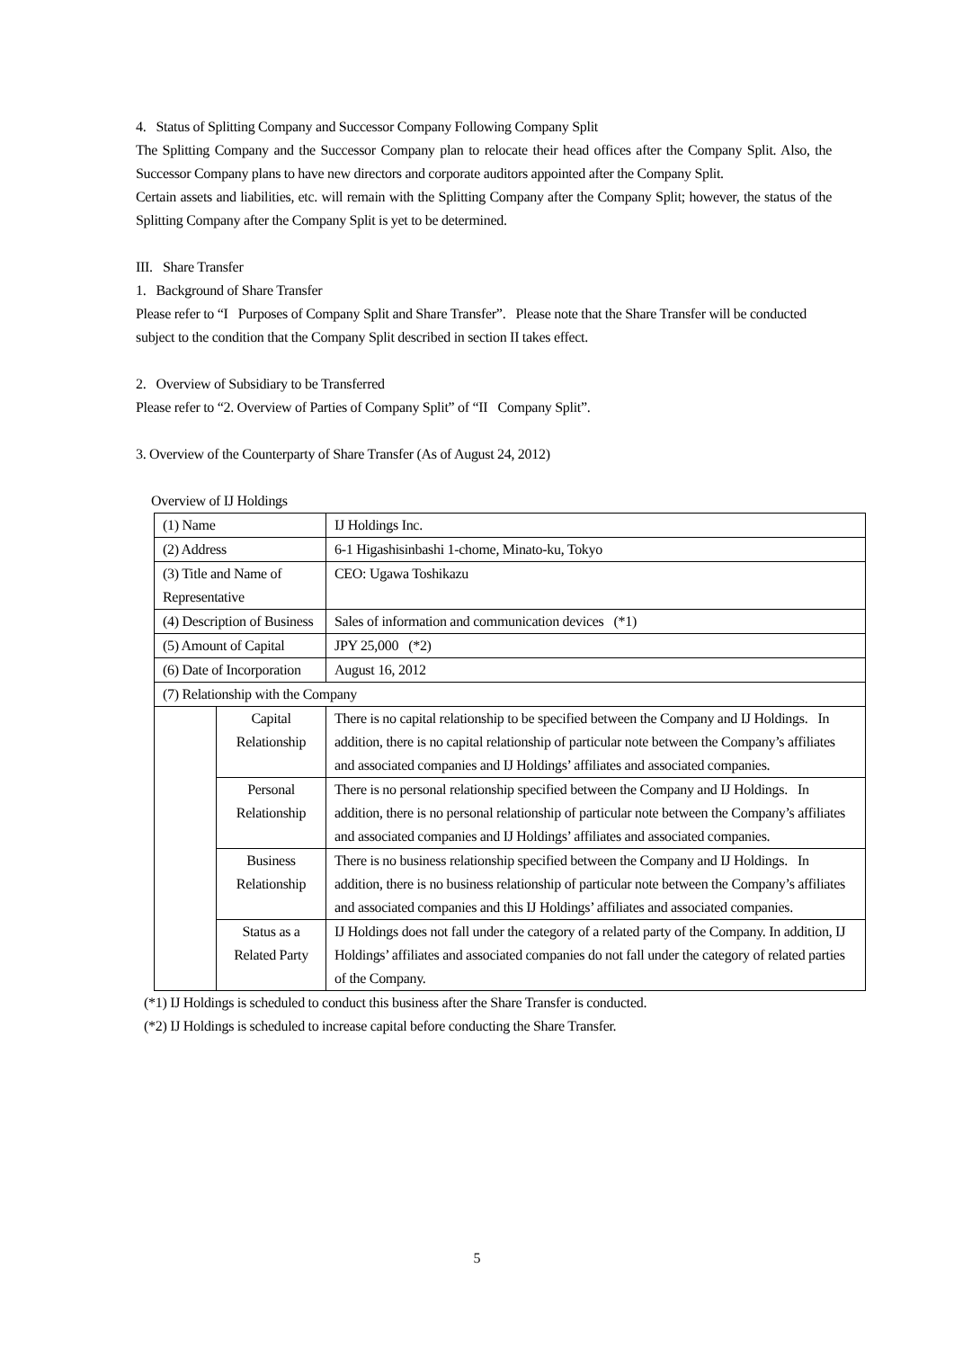4. Status of Splitting Company and Successor Company Following Company Split
The Splitting Company and the Successor Company plan to relocate their head offices after the Company Split. Also, the Successor Company plans to have new directors and corporate auditors appointed after the Company Split.
Certain assets and liabilities, etc. will remain with the Splitting Company after the Company Split; however, the status of the Splitting Company after the Company Split is yet to be determined.
III. Share Transfer
1. Background of Share Transfer
Please refer to “I Purposes of Company Split and Share Transfer”. Please note that the Share Transfer will be conducted subject to the condition that the Company Split described in section II takes effect.
2. Overview of Subsidiary to be Transferred
Please refer to “2. Overview of Parties of Company Split” of “II Company Split”.
3. Overview of the Counterparty of Share Transfer (As of August 24, 2012)
Overview of IJ Holdings
| (1) Name | | IJ Holdings Inc. |
| (2) Address | | 6-1 Higashisinbashi 1-chome, Minato-ku, Tokyo |
| (3) Title and Name of Representative | | CEO: Ugawa Toshikazu |
| (4) Description of Business | | Sales of information and communication devices (*1) |
| (5) Amount of Capital | | JPY 25,000 (*2) |
| (6) Date of Incorporation | | August 16, 2012 |
| (7) Relationship with the Company | | |
| | Capital Relationship | There is no capital relationship to be specified between the Company and IJ Holdings. In addition, there is no capital relationship of particular note between the Company’s affiliates and associated companies and IJ Holdings’ affiliates and associated companies. |
| | Personal Relationship | There is no personal relationship specified between the Company and IJ Holdings. In addition, there is no personal relationship of particular note between the Company’s affiliates and associated companies and IJ Holdings’ affiliates and associated companies. |
| | Business Relationship | There is no business relationship specified between the Company and IJ Holdings. In addition, there is no business relationship of particular note between the Company’s affiliates and associated companies and this IJ Holdings’ affiliates and associated companies. |
| | Status as a Related Party | IJ Holdings does not fall under the category of a related party of the Company. In addition, IJ Holdings’ affiliates and associated companies do not fall under the category of related parties of the Company. |
(*1) IJ Holdings is scheduled to conduct this business after the Share Transfer is conducted.
(*2) IJ Holdings is scheduled to increase capital before conducting the Share Transfer.
5